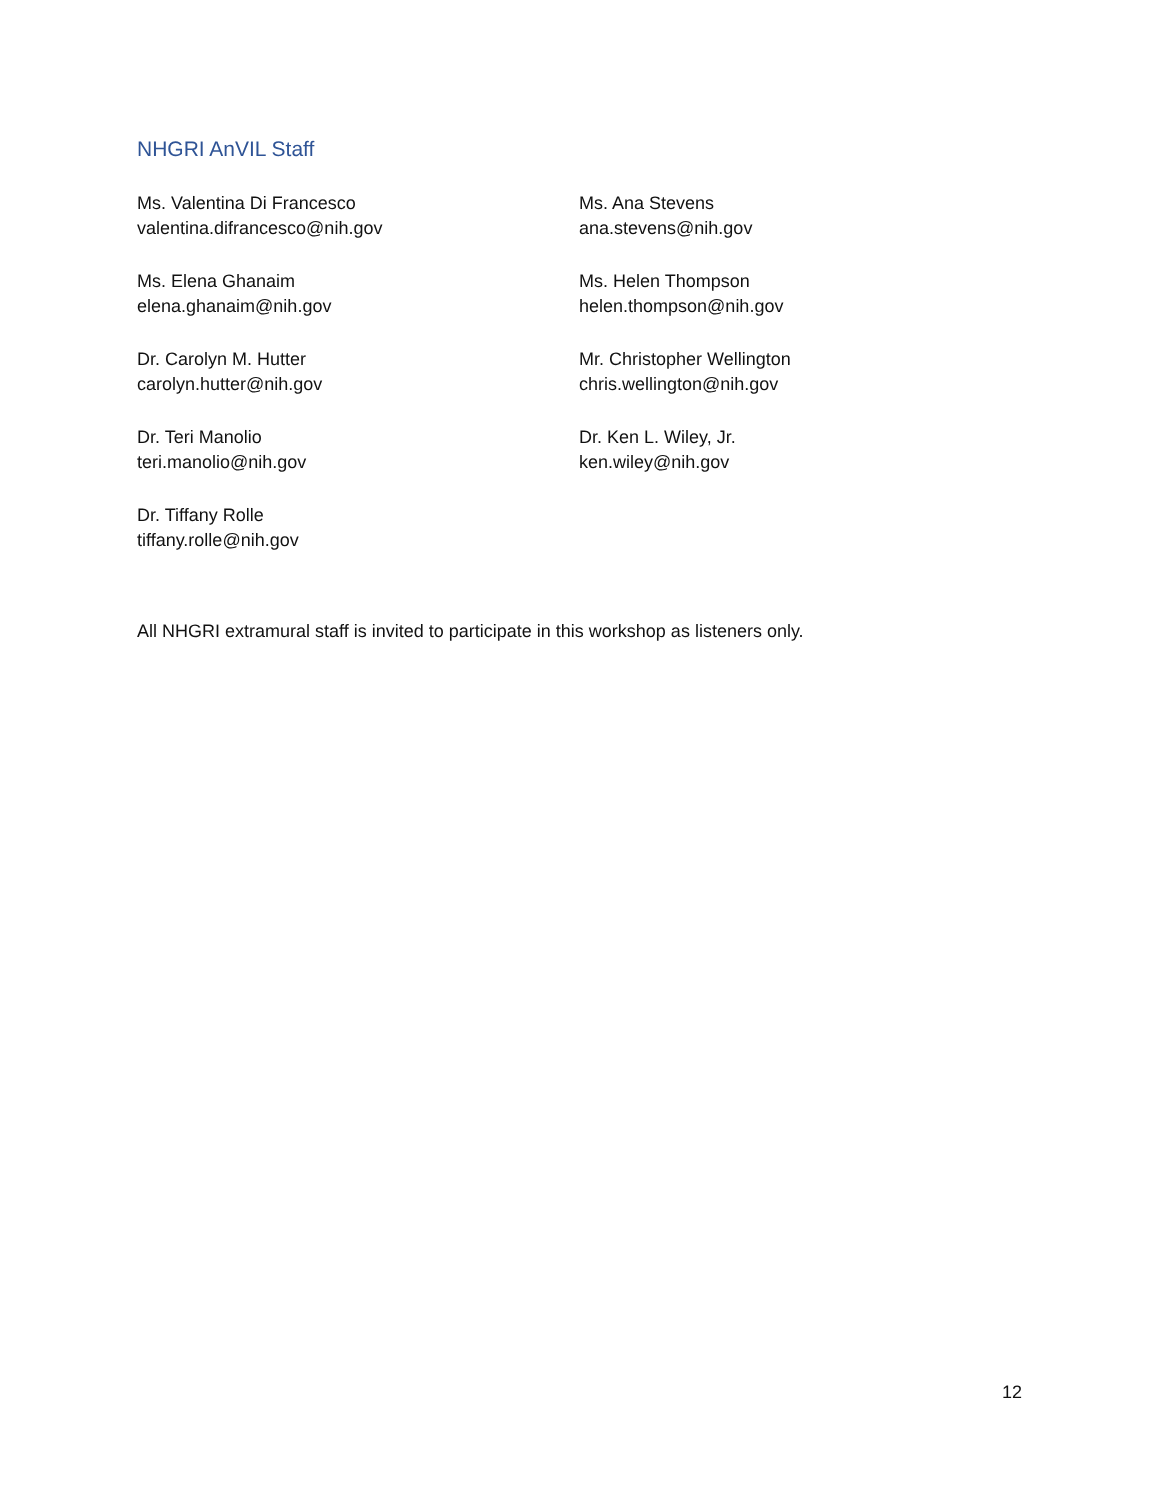NHGRI AnVIL Staff
Ms. Valentina Di Francesco
valentina.difrancesco@nih.gov
Ms. Elena Ghanaim
elena.ghanaim@nih.gov
Dr. Carolyn M. Hutter
carolyn.hutter@nih.gov
Dr. Teri Manolio
teri.manolio@nih.gov
Dr. Tiffany Rolle
tiffany.rolle@nih.gov
Ms. Ana Stevens
ana.stevens@nih.gov
Ms. Helen Thompson
helen.thompson@nih.gov
Mr. Christopher Wellington
chris.wellington@nih.gov
Dr. Ken L. Wiley, Jr.
ken.wiley@nih.gov
All NHGRI extramural staff is invited to participate in this workshop as listeners only.
12